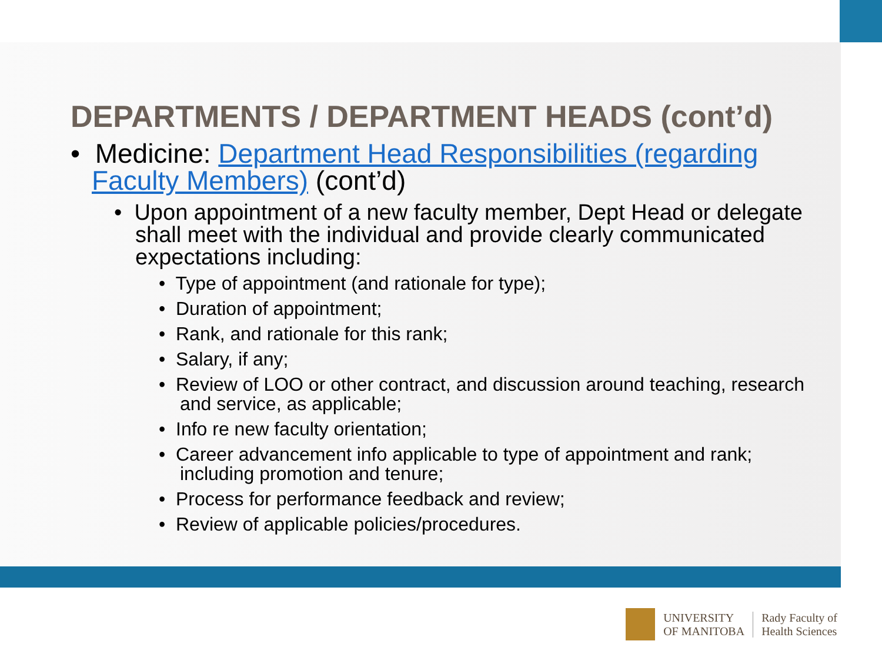DEPARTMENTS / DEPARTMENT HEADS (cont’d)
• Medicine: Department Head Responsibilities (regarding Faculty Members) (cont’d)
• Upon appointment of a new faculty member, Dept Head or delegate shall meet with the individual and provide clearly communicated expectations including:
• Type of appointment (and rationale for type);
• Duration of appointment;
• Rank, and rationale for this rank;
• Salary, if any;
• Review of LOO or other contract, and discussion around teaching, research and service, as applicable;
• Info re new faculty orientation;
• Career advancement info applicable to type of appointment and rank; including promotion and tenure;
• Process for performance feedback and review;
• Review of applicable policies/procedures.
UNIVERSITY
OF MANITOBA
Rady Faculty of
Health Sciences